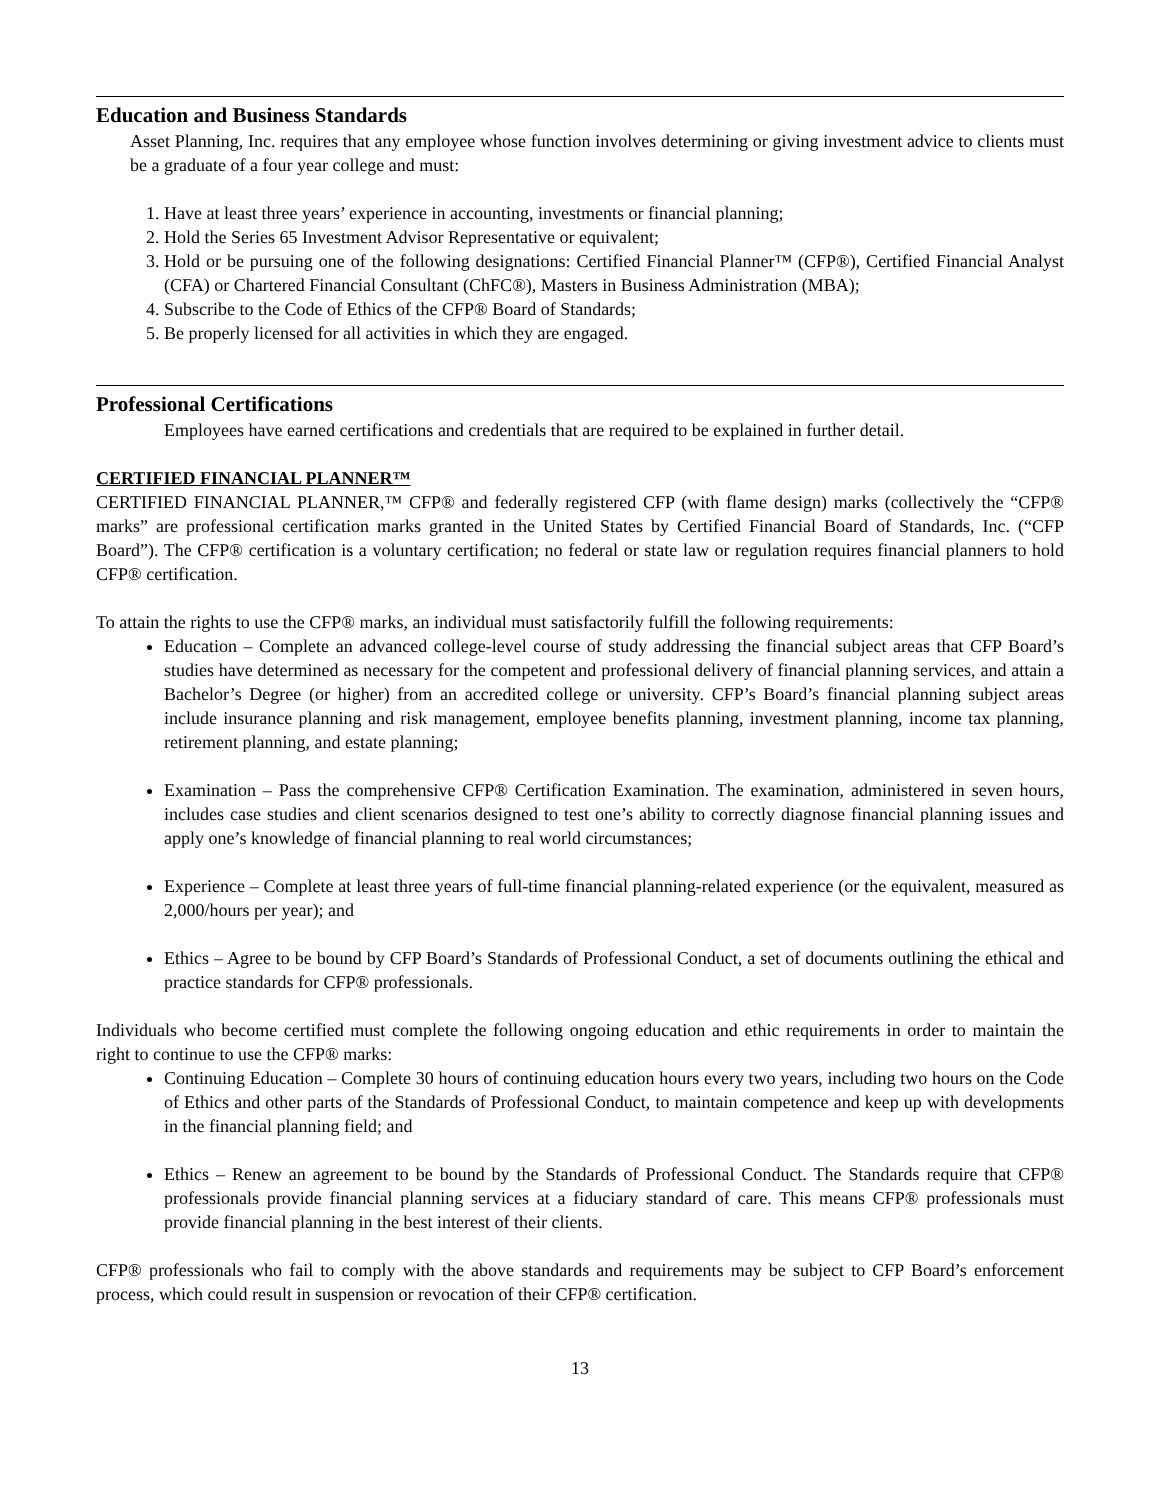Education and Business Standards
Asset Planning, Inc. requires that any employee whose function involves determining or giving investment advice to clients must be a graduate of a four year college and must:
1. Have at least three years’ experience in accounting, investments or financial planning;
2. Hold the Series 65 Investment Advisor Representative or equivalent;
3. Hold or be pursuing one of the following designations: Certified Financial Planner™ (CFP®), Certified Financial Analyst (CFA) or Chartered Financial Consultant (ChFC®), Masters in Business Administration (MBA);
4. Subscribe to the Code of Ethics of the CFP® Board of Standards;
5. Be properly licensed for all activities in which they are engaged.
Professional Certifications
Employees have earned certifications and credentials that are required to be explained in further detail.
CERTIFIED FINANCIAL PLANNER™
CERTIFIED FINANCIAL PLANNER,™ CFP® and federally registered CFP (with flame design) marks (collectively the “CFP® marks” are professional certification marks granted in the United States by Certified Financial Board of Standards, Inc. (“CFP Board”). The CFP® certification is a voluntary certification; no federal or state law or regulation requires financial planners to hold CFP® certification.
To attain the rights to use the CFP® marks, an individual must satisfactorily fulfill the following requirements:
Education – Complete an advanced college-level course of study addressing the financial subject areas that CFP Board’s studies have determined as necessary for the competent and professional delivery of financial planning services, and attain a Bachelor’s Degree (or higher) from an accredited college or university. CFP’s Board’s financial planning subject areas include insurance planning and risk management, employee benefits planning, investment planning, income tax planning, retirement planning, and estate planning;
Examination – Pass the comprehensive CFP® Certification Examination. The examination, administered in seven hours, includes case studies and client scenarios designed to test one’s ability to correctly diagnose financial planning issues and apply one’s knowledge of financial planning to real world circumstances;
Experience – Complete at least three years of full-time financial planning-related experience (or the equivalent, measured as 2,000/hours per year); and
Ethics – Agree to be bound by CFP Board’s Standards of Professional Conduct, a set of documents outlining the ethical and practice standards for CFP® professionals.
Individuals who become certified must complete the following ongoing education and ethic requirements in order to maintain the right to continue to use the CFP® marks:
Continuing Education – Complete 30 hours of continuing education hours every two years, including two hours on the Code of Ethics and other parts of the Standards of Professional Conduct, to maintain competence and keep up with developments in the financial planning field; and
Ethics – Renew an agreement to be bound by the Standards of Professional Conduct. The Standards require that CFP® professionals provide financial planning services at a fiduciary standard of care. This means CFP® professionals must provide financial planning in the best interest of their clients.
CFP® professionals who fail to comply with the above standards and requirements may be subject to CFP Board’s enforcement process, which could result in suspension or revocation of their CFP® certification.
13